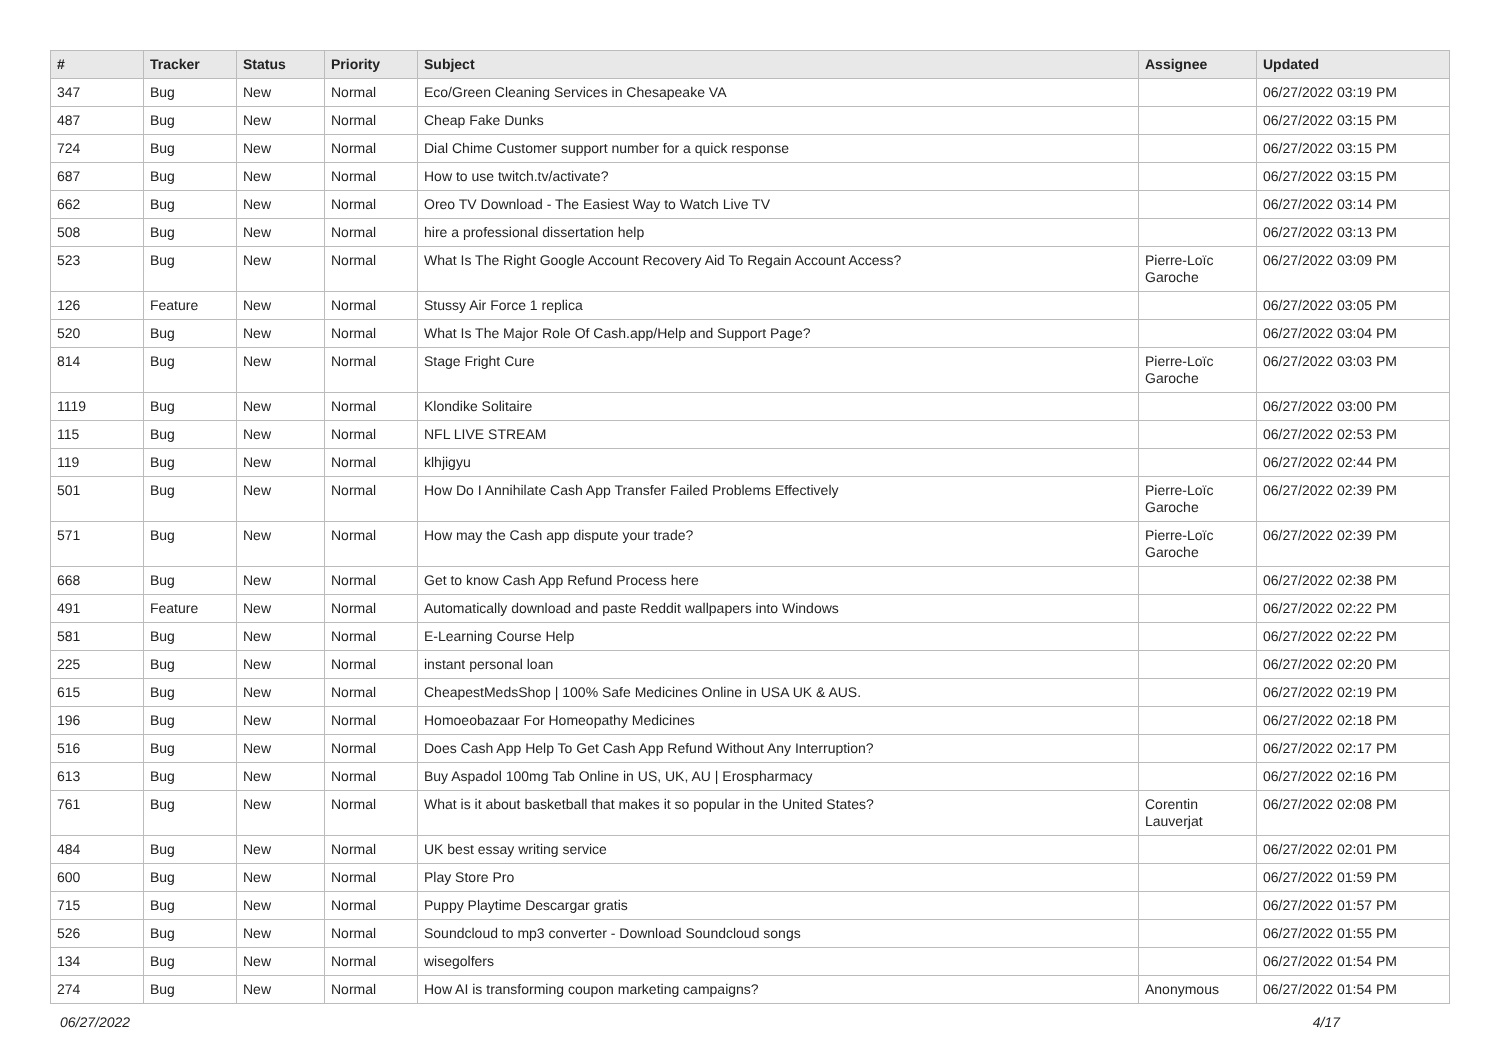| # | Tracker | Status | Priority | Subject | Assignee | Updated |
| --- | --- | --- | --- | --- | --- | --- |
| 347 | Bug | New | Normal | Eco/Green Cleaning Services in Chesapeake VA | | 06/27/2022 03:19 PM |
| 487 | Bug | New | Normal | Cheap Fake Dunks | | 06/27/2022 03:15 PM |
| 724 | Bug | New | Normal | Dial Chime Customer support number for a quick response | | 06/27/2022 03:15 PM |
| 687 | Bug | New | Normal | How to use twitch.tv/activate? | | 06/27/2022 03:15 PM |
| 662 | Bug | New | Normal | Oreo TV Download - The Easiest Way to Watch Live TV | | 06/27/2022 03:14 PM |
| 508 | Bug | New | Normal | hire a professional dissertation help | | 06/27/2022 03:13 PM |
| 523 | Bug | New | Normal | What Is The Right Google Account Recovery Aid To Regain Account Access? | Pierre-Loïc Garoche | 06/27/2022 03:09 PM |
| 126 | Feature | New | Normal | Stussy Air Force 1 replica | | 06/27/2022 03:05 PM |
| 520 | Bug | New | Normal | What Is The Major Role Of Cash.app/Help and Support Page? | | 06/27/2022 03:04 PM |
| 814 | Bug | New | Normal | Stage Fright Cure | Pierre-Loïc Garoche | 06/27/2022 03:03 PM |
| 1119 | Bug | New | Normal | Klondike Solitaire | | 06/27/2022 03:00 PM |
| 115 | Bug | New | Normal | NFL LIVE STREAM | | 06/27/2022 02:53 PM |
| 119 | Bug | New | Normal | klhjigyu | | 06/27/2022 02:44 PM |
| 501 | Bug | New | Normal | How Do I Annihilate Cash App Transfer Failed Problems Effectively | Pierre-Loïc Garoche | 06/27/2022 02:39 PM |
| 571 | Bug | New | Normal | How may the Cash app dispute your trade? | Pierre-Loïc Garoche | 06/27/2022 02:39 PM |
| 668 | Bug | New | Normal | Get to know Cash App Refund Process here | | 06/27/2022 02:38 PM |
| 491 | Feature | New | Normal | Automatically download and paste Reddit wallpapers into Windows | | 06/27/2022 02:22 PM |
| 581 | Bug | New | Normal | E-Learning Course Help | | 06/27/2022 02:22 PM |
| 225 | Bug | New | Normal | instant personal loan | | 06/27/2022 02:20 PM |
| 615 | Bug | New | Normal | CheapestMedsShop / 100% Safe Medicines Online in USA UK & AUS. | | 06/27/2022 02:19 PM |
| 196 | Bug | New | Normal | Homoeobazaar For Homeopathy Medicines | | 06/27/2022 02:18 PM |
| 516 | Bug | New | Normal | Does Cash App Help To Get Cash App Refund Without Any Interruption? | | 06/27/2022 02:17 PM |
| 613 | Bug | New | Normal | Buy Aspadol 100mg Tab Online in US, UK, AU / Erospharmacy | | 06/27/2022 02:16 PM |
| 761 | Bug | New | Normal | What is it about basketball that makes it so popular in the United States? | Corentin Lauverjat | 06/27/2022 02:08 PM |
| 484 | Bug | New | Normal | UK best essay writing service | | 06/27/2022 02:01 PM |
| 600 | Bug | New | Normal | Play Store Pro | | 06/27/2022 01:59 PM |
| 715 | Bug | New | Normal | Puppy Playtime Descargar gratis | | 06/27/2022 01:57 PM |
| 526 | Bug | New | Normal | Soundcloud to mp3 converter - Download Soundcloud songs | | 06/27/2022 01:55 PM |
| 134 | Bug | New | Normal | wisegolfers | | 06/27/2022 01:54 PM |
| 274 | Bug | New | Normal | How AI is transforming coupon marketing campaigns? | Anonymous | 06/27/2022 01:54 PM |
06/27/2022 4/17